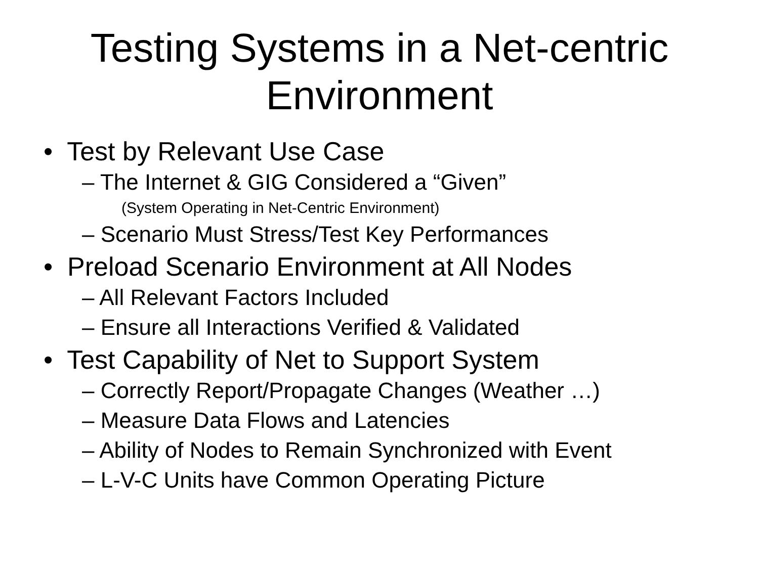Testing Systems in a Net-centric
Environment
• Test by Relevant Use Case
– The Internet & GIG Considered a “Given”
(System Operating in Net-Centric Environment)
– Scenario Must Stress/Test Key Performances
• Preload Scenario Environment at All Nodes
– All Relevant Factors Included
– Ensure all Interactions Verified & Validated
• Test Capability of Net to Support System
– Correctly Report/Propagate Changes (Weather …)
– Measure Data Flows and Latencies
– Ability of Nodes to Remain Synchronized with Event
– L-V-C Units have Common Operating Picture